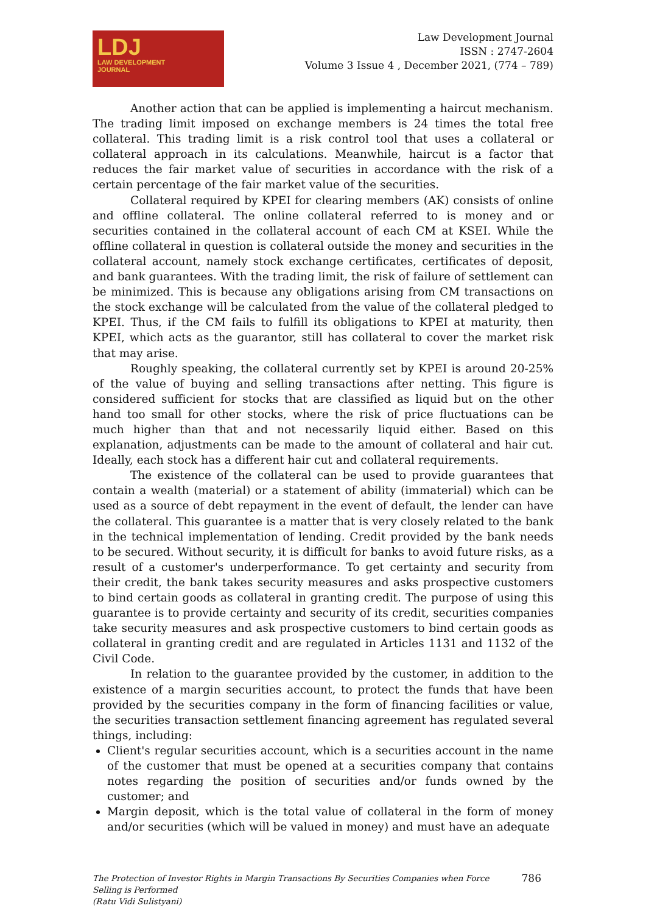LDJ
LAW DEVELOPMENT
JOURNAL
Law Development Journal
ISSN : 2747-2604
Volume 3 Issue 4 , December 2021, (774 – 789)
Another action that can be applied is implementing a haircut mechanism. The trading limit imposed on exchange members is 24 times the total free collateral. This trading limit is a risk control tool that uses a collateral or collateral approach in its calculations. Meanwhile, haircut is a factor that reduces the fair market value of securities in accordance with the risk of a certain percentage of the fair market value of the securities.
Collateral required by KPEI for clearing members (AK) consists of online and offline collateral. The online collateral referred to is money and or securities contained in the collateral account of each CM at KSEI. While the offline collateral in question is collateral outside the money and securities in the collateral account, namely stock exchange certificates, certificates of deposit, and bank guarantees. With the trading limit, the risk of failure of settlement can be minimized. This is because any obligations arising from CM transactions on the stock exchange will be calculated from the value of the collateral pledged to KPEI. Thus, if the CM fails to fulfill its obligations to KPEI at maturity, then KPEI, which acts as the guarantor, still has collateral to cover the market risk that may arise.
Roughly speaking, the collateral currently set by KPEI is around 20-25% of the value of buying and selling transactions after netting. This figure is considered sufficient for stocks that are classified as liquid but on the other hand too small for other stocks, where the risk of price fluctuations can be much higher than that and not necessarily liquid either. Based on this explanation, adjustments can be made to the amount of collateral and hair cut. Ideally, each stock has a different hair cut and collateral requirements.
The existence of the collateral can be used to provide guarantees that contain a wealth (material) or a statement of ability (immaterial) which can be used as a source of debt repayment in the event of default, the lender can have the collateral. This guarantee is a matter that is very closely related to the bank in the technical implementation of lending. Credit provided by the bank needs to be secured. Without security, it is difficult for banks to avoid future risks, as a result of a customer's underperformance. To get certainty and security from their credit, the bank takes security measures and asks prospective customers to bind certain goods as collateral in granting credit. The purpose of using this guarantee is to provide certainty and security of its credit, securities companies take security measures and ask prospective customers to bind certain goods as collateral in granting credit and are regulated in Articles 1131 and 1132 of the Civil Code.
In relation to the guarantee provided by the customer, in addition to the existence of a margin securities account, to protect the funds that have been provided by the securities company in the form of financing facilities or value, the securities transaction settlement financing agreement has regulated several things, including:
Client's regular securities account, which is a securities account in the name of the customer that must be opened at a securities company that contains notes regarding the position of securities and/or funds owned by the customer; and
Margin deposit, which is the total value of collateral in the form of money and/or securities (which will be valued in money) and must have an adequate
The Protection of Investor Rights in Margin Transactions By Securities Companies when Force
Selling is Performed
(Ratu Vidi Sulistyani)
786